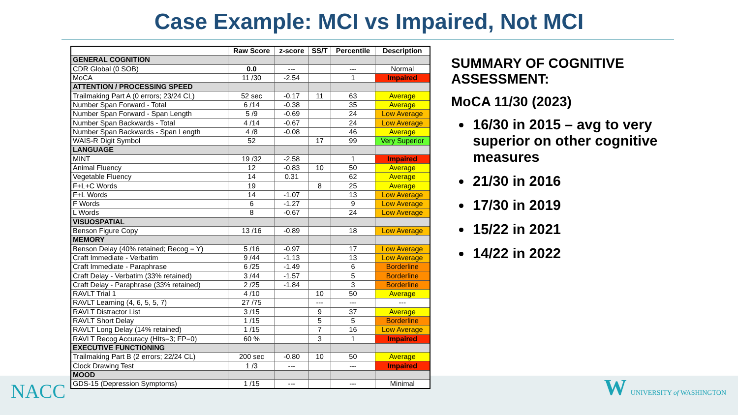Case Example: MCI vs Impaired, Not MCI
| | Raw Score | z-score | SS/T | Percentile | Description |
| --- | --- | --- | --- | --- | --- |
| GENERAL COGNITION | | | | | |
| CDR Global (0 SOB) | 0.0 | --- | | --- | Normal |
| MoCA | 11 /30 | -2.54 | | 1 | Impaired |
| ATTENTION / PROCESSING SPEED | | | | | |
| Trailmaking Part A (0 errors; 23/24 CL) | 52 sec | -0.17 | 11 | 63 | Average |
| Number Span Forward - Total | 6 /14 | -0.38 | | 35 | Average |
| Number Span Forward - Span Length | 5 /9 | -0.69 | | 24 | Low Average |
| Number Span Backwards - Total | 4 /14 | -0.67 | | 24 | Low Average |
| Number Span Backwards - Span Length | 4 /8 | -0.08 | | 46 | Average |
| WAIS-R Digit Symbol | 52 | | 17 | 99 | Very Superior |
| LANGUAGE | | | | | |
| MINT | 19 /32 | -2.58 | | 1 | Impaired |
| Animal Fluency | 12 | -0.83 | 10 | 50 | Average |
| Vegetable Fluency | 14 | 0.31 | | 62 | Average |
| F+L+C Words | 19 | | 8 | 25 | Average |
| F+L Words | 14 | -1.07 | | 13 | Low Average |
| F Words | 6 | -1.27 | | 9 | Low Average |
| L Words | 8 | -0.67 | | 24 | Low Average |
| VISUOSPATIAL | | | | | |
| Benson Figure Copy | 13 /16 | -0.89 | | 18 | Low Average |
| MEMORY | | | | | |
| Benson Delay (40% retained; Recog = Y) | 5 /16 | -0.97 | | 17 | Low Average |
| Craft Immediate - Verbatim | 9 /44 | -1.13 | | 13 | Low Average |
| Craft Immediate - Paraphrase | 6 /25 | -1.49 | | 6 | Borderline |
| Craft Delay - Verbatim (33% retained) | 3 /44 | -1.57 | | 5 | Borderline |
| Craft Delay - Paraphrase (33% retained) | 2 /25 | -1.84 | | 3 | Borderline |
| RAVLT Trial 1 | 4 /10 | | 10 | 50 | Average |
| RAVLT Learning (4, 6, 5, 5, 7) | 27 /75 | | --- | --- | --- |
| RAVLT Distractor List | 3 /15 | | 9 | 37 | Average |
| RAVLT Short Delay | 1 /15 | | 5 | 5 | Borderline |
| RAVLT Long Delay (14% retained) | 1 /15 | | 7 | 16 | Low Average |
| RAVLT Recog Accuracy (HIts=3; FP=0) | 60 % | | 3 | 1 | Impaired |
| EXECUTIVE FUNCTIONING | | | | | |
| Trailmaking Part B (2 errors; 22/24 CL) | 200 sec | -0.80 | 10 | 50 | Average |
| Clock Drawing Test | 1 /3 | --- | | --- | Impaired |
| MOOD | | | | | |
| GDS-15 (Depression Symptoms) | 1 /15 | --- | | --- | Minimal |
SUMMARY OF COGNITIVE ASSESSMENT:
MoCA 11/30 (2023)
16/30 in 2015 – avg to very superior on other cognitive measures
21/30 in 2016
17/30 in 2019
15/22 in 2021
14/22 in 2022
NACC W UNIVERSITY of WASHINGTON